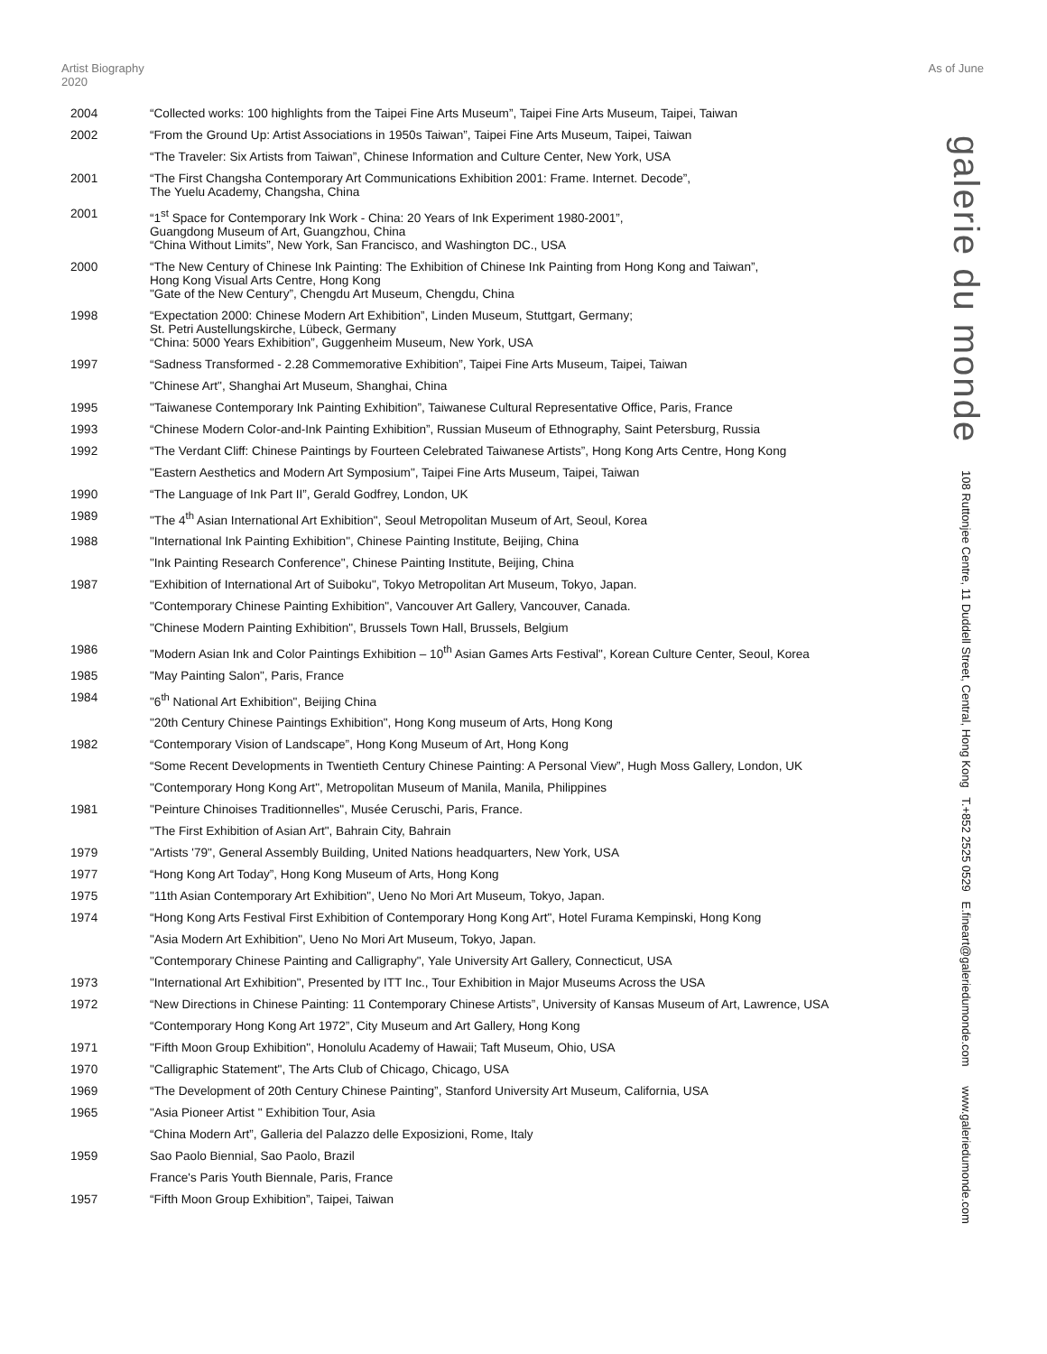Artist Biography 2020
As of June
galerie du monde
108 Ruttonjee Centre, 11 Duddell Street, Central, Hong Kong T.+852 2525 0529 E.fineart@galeriedumonde.com www.galeriedumonde.com
| 2004 | “Collected works: 100 highlights from the Taipei Fine Arts Museum”, Taipei Fine Arts Museum, Taipei, Taiwan |
| 2002 | “From the Ground Up: Artist Associations in 1950s Taiwan”, Taipei Fine Arts Museum, Taipei, Taiwan |
| | “The Traveler: Six Artists from Taiwan”, Chinese Information and Culture Center, New York, USA |
| 2001 | “The First Changsha Contemporary Art Communications Exhibition 2001: Frame. Internet. Decode”, The Yuelu Academy, Changsha, China |
| 2001 | “1<sup>st</sup> Space for Contemporary Ink Work - China: 20 Years of Ink Experiment 1980-2001”, Guangdong Museum of Art, Guangzhou, China “China Without Limits”, New York, San Francisco, and Washington DC., USA |
| 2000 | “The New Century of Chinese Ink Painting: The Exhibition of Chinese Ink Painting from Hong Kong and Taiwan”, Hong Kong Visual Arts Centre, Hong Kong "Gate of the New Century”, Chengdu Art Museum, Chengdu, China |
| 1998 | “Expectation 2000: Chinese Modern Art Exhibition”, Linden Museum, Stuttgart, Germany; St. Petri Austellungskirche, Lübeck, Germany “China: 5000 Years Exhibition”, Guggenheim Museum, New York, USA |
| 1997 | “Sadness Transformed - 2.28 Commemorative Exhibition”, Taipei Fine Arts Museum, Taipei, Taiwan |
| | "Chinese Art", Shanghai Art Museum, Shanghai, China |
| 1995 | "Taiwanese Contemporary Ink Painting Exhibition”, Taiwanese Cultural Representative Office, Paris, France |
| 1993 | “Chinese Modern Color-and-Ink Painting Exhibition”, Russian Museum of Ethnography, Saint Petersburg, Russia |
| 1992 | “The Verdant Cliff: Chinese Paintings by Fourteen Celebrated Taiwanese Artists”, Hong Kong Arts Centre, Hong Kong |
| | "Eastern Aesthetics and Modern Art Symposium", Taipei Fine Arts Museum, Taipei, Taiwan |
| 1990 | “The Language of Ink Part II”, Gerald Godfrey, London, UK |
| 1989 | "The 4<sup>th</sup> Asian International Art Exhibition", Seoul Metropolitan Museum of Art, Seoul, Korea |
| 1988 | "International Ink Painting Exhibition", Chinese Painting Institute, Beijing, China |
| | "Ink Painting Research Conference", Chinese Painting Institute, Beijing, China |
| 1987 | "Exhibition of International Art of Suiboku", Tokyo Metropolitan Art Museum, Tokyo, Japan. |
| | "Contemporary Chinese Painting Exhibition", Vancouver Art Gallery, Vancouver, Canada. |
| | "Chinese Modern Painting Exhibition", Brussels Town Hall, Brussels, Belgium |
| 1986 | "Modern Asian Ink and Color Paintings Exhibition – 10<sup>th</sup> Asian Games Arts Festival", Korean Culture Center, Seoul, Korea |
| 1985 | "May Painting Salon", Paris, France |
| 1984 | "6<sup>th</sup> National Art Exhibition", Beijing China |
| | "20th Century Chinese Paintings Exhibition", Hong Kong museum of Arts, Hong Kong |
| 1982 | “Contemporary Vision of Landscape”, Hong Kong Museum of Art, Hong Kong |
| | “Some Recent Developments in Twentieth Century Chinese Painting: A Personal View”, Hugh Moss Gallery, London, UK |
| | "Contemporary Hong Kong Art", Metropolitan Museum of Manila, Manila, Philippines |
| 1981 | "Peinture Chinoises Traditionnelles", Musée Ceruschi, Paris, France. |
| | "The First Exhibition of Asian Art", Bahrain City, Bahrain |
| 1979 | "Artists '79", General Assembly Building, United Nations headquarters, New York, USA |
| 1977 | “Hong Kong Art Today”, Hong Kong Museum of Arts, Hong Kong |
| 1975 | "11th Asian Contemporary Art Exhibition", Ueno No Mori Art Museum, Tokyo, Japan. |
| 1974 | “Hong Kong Arts Festival First Exhibition of Contemporary Hong Kong Art", Hotel Furama Kempinski, Hong Kong |
| | "Asia Modern Art Exhibition", Ueno No Mori Art Museum, Tokyo, Japan. |
| | "Contemporary Chinese Painting and Calligraphy", Yale University Art Gallery, Connecticut, USA |
| 1973 | "International Art Exhibition", Presented by ITT Inc., Tour Exhibition in Major Museums Across the USA |
| 1972 | “New Directions in Chinese Painting: 11 Contemporary Chinese Artists”, University of Kansas Museum of Art, Lawrence, USA |
| | “Contemporary Hong Kong Art 1972”, City Museum and Art Gallery, Hong Kong |
| 1971 | "Fifth Moon Group Exhibition", Honolulu Academy of Hawaii; Taft Museum, Ohio, USA |
| 1970 | "Calligraphic Statement", The Arts Club of Chicago, Chicago, USA |
| 1969 | “The Development of 20th Century Chinese Painting”, Stanford University Art Museum, California, USA |
| 1965 | "Asia Pioneer Artist " Exhibition Tour, Asia |
| | “China Modern Art”, Galleria del Palazzo delle Exposizioni, Rome, Italy |
| 1959 | Sao Paolo Biennial, Sao Paolo, Brazil |
| | France's Paris Youth Biennale, Paris, France |
| 1957 | “Fifth Moon Group Exhibition”, Taipei, Taiwan |